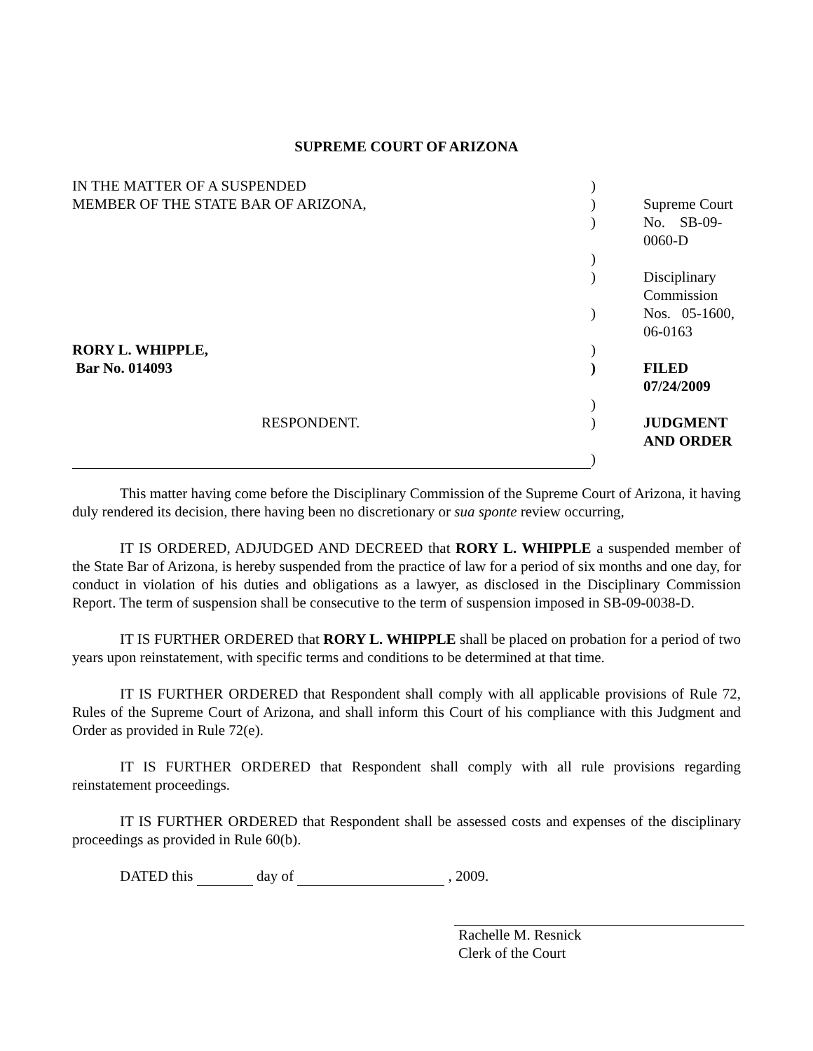SUPREME COURT OF ARIZONA
| IN THE MATTER OF A SUSPENDED | ) | |
| MEMBER OF THE STATE BAR OF ARIZONA, | ) | Supreme Court |
| | ) | No. SB-09-0060-D |
| | ) | |
| | ) | Disciplinary Commission |
| | ) | Nos. 05-1600, 06-0163 |
| RORY L. WHIPPLE, | ) | |
| Bar No. 014093 | ) | FILED 07/24/2009 |
| | ) | |
| RESPONDENT. | ) | JUDGMENT AND ORDER |
| | ) | |
This matter having come before the Disciplinary Commission of the Supreme Court of Arizona, it having duly rendered its decision, there having been no discretionary or sua sponte review occurring,
IT IS ORDERED, ADJUDGED AND DECREED that RORY L. WHIPPLE a suspended member of the State Bar of Arizona, is hereby suspended from the practice of law for a period of six months and one day, for conduct in violation of his duties and obligations as a lawyer, as disclosed in the Disciplinary Commission Report. The term of suspension shall be consecutive to the term of suspension imposed in SB-09-0038-D.
IT IS FURTHER ORDERED that RORY L. WHIPPLE shall be placed on probation for a period of two years upon reinstatement, with specific terms and conditions to be determined at that time.
IT IS FURTHER ORDERED that Respondent shall comply with all applicable provisions of Rule 72, Rules of the Supreme Court of Arizona, and shall inform this Court of his compliance with this Judgment and Order as provided in Rule 72(e).
IT IS FURTHER ORDERED that Respondent shall comply with all rule provisions regarding reinstatement proceedings.
IT IS FURTHER ORDERED that Respondent shall be assessed costs and expenses of the disciplinary proceedings as provided in Rule 60(b).
DATED this day of , 2009.
Rachelle M. Resnick
Clerk of the Court